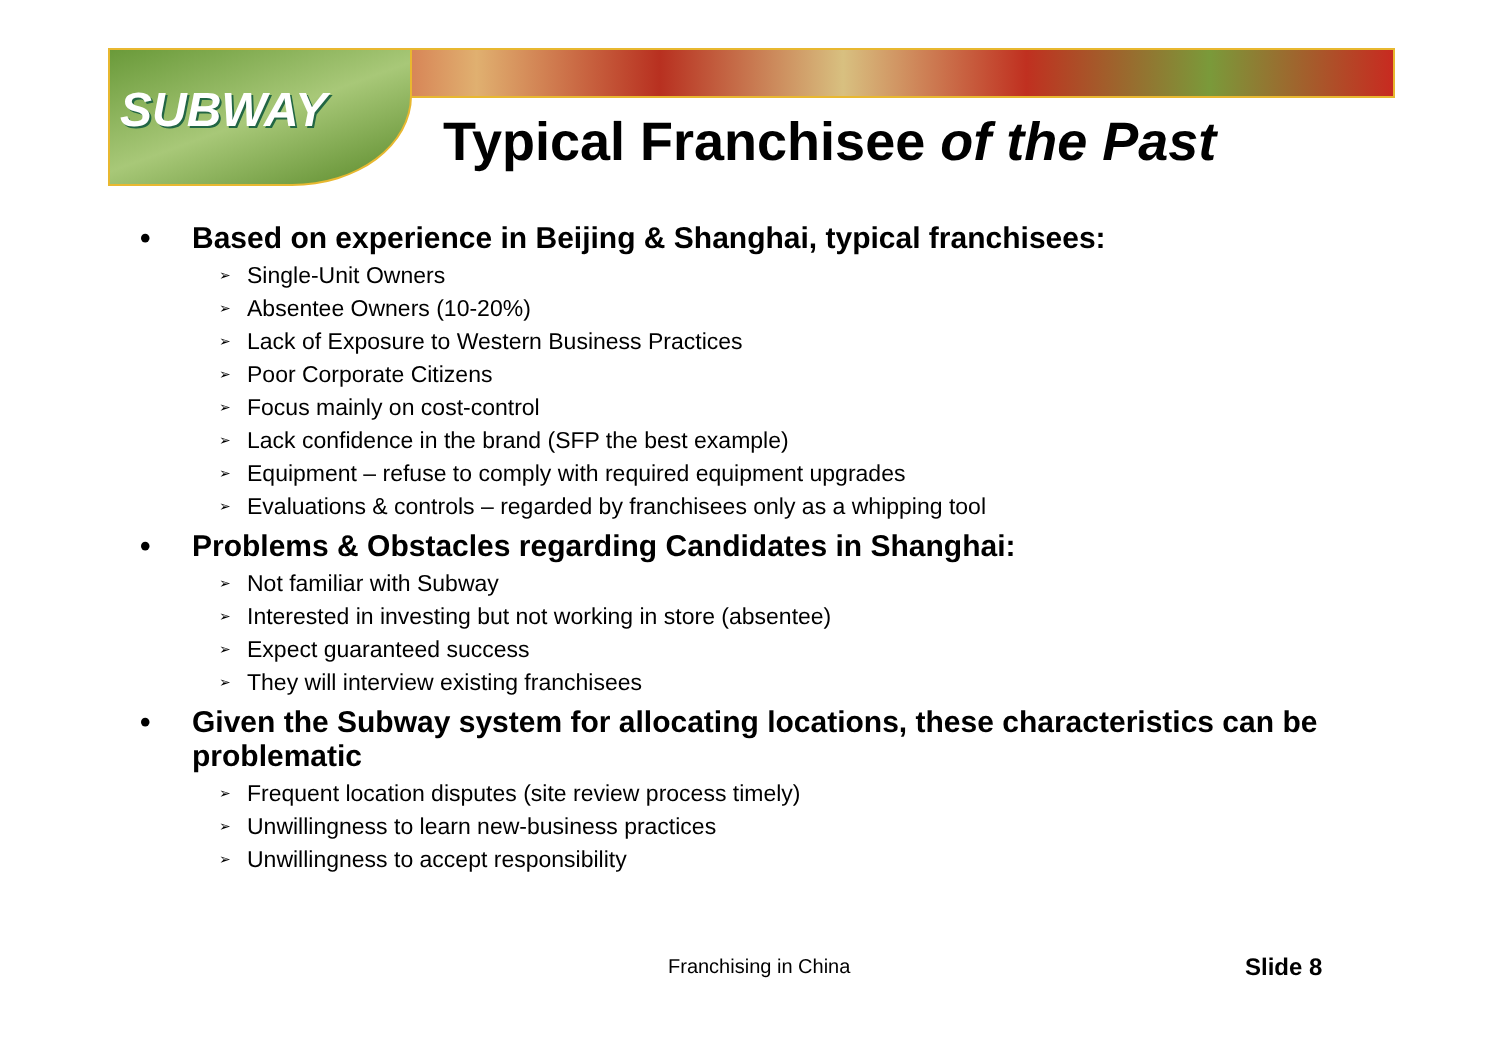SUBWAY Typical Franchisee of the Past
• Based on experience in Beijing & Shanghai, typical franchisees:
➢ Single-Unit Owners
➢ Absentee Owners (10-20%)
➢ Lack of Exposure to Western Business Practices
➢ Poor Corporate Citizens
➢ Focus mainly on cost-control
➢ Lack confidence in the brand (SFP the best example)
➢ Equipment – refuse to comply with required equipment upgrades
➢ Evaluations & controls – regarded by franchisees only as a whipping tool
• Problems & Obstacles regarding Candidates in Shanghai:
➢ Not familiar with Subway
➢ Interested in investing but not working in store (absentee)
➢ Expect guaranteed success
➢ They will interview existing franchisees
• Given the Subway system for allocating locations, these characteristics can be problematic
➢ Frequent location disputes (site review process timely)
➢ Unwillingness to learn new-business practices
➢ Unwillingness to accept responsibility
Franchising in China Slide 8